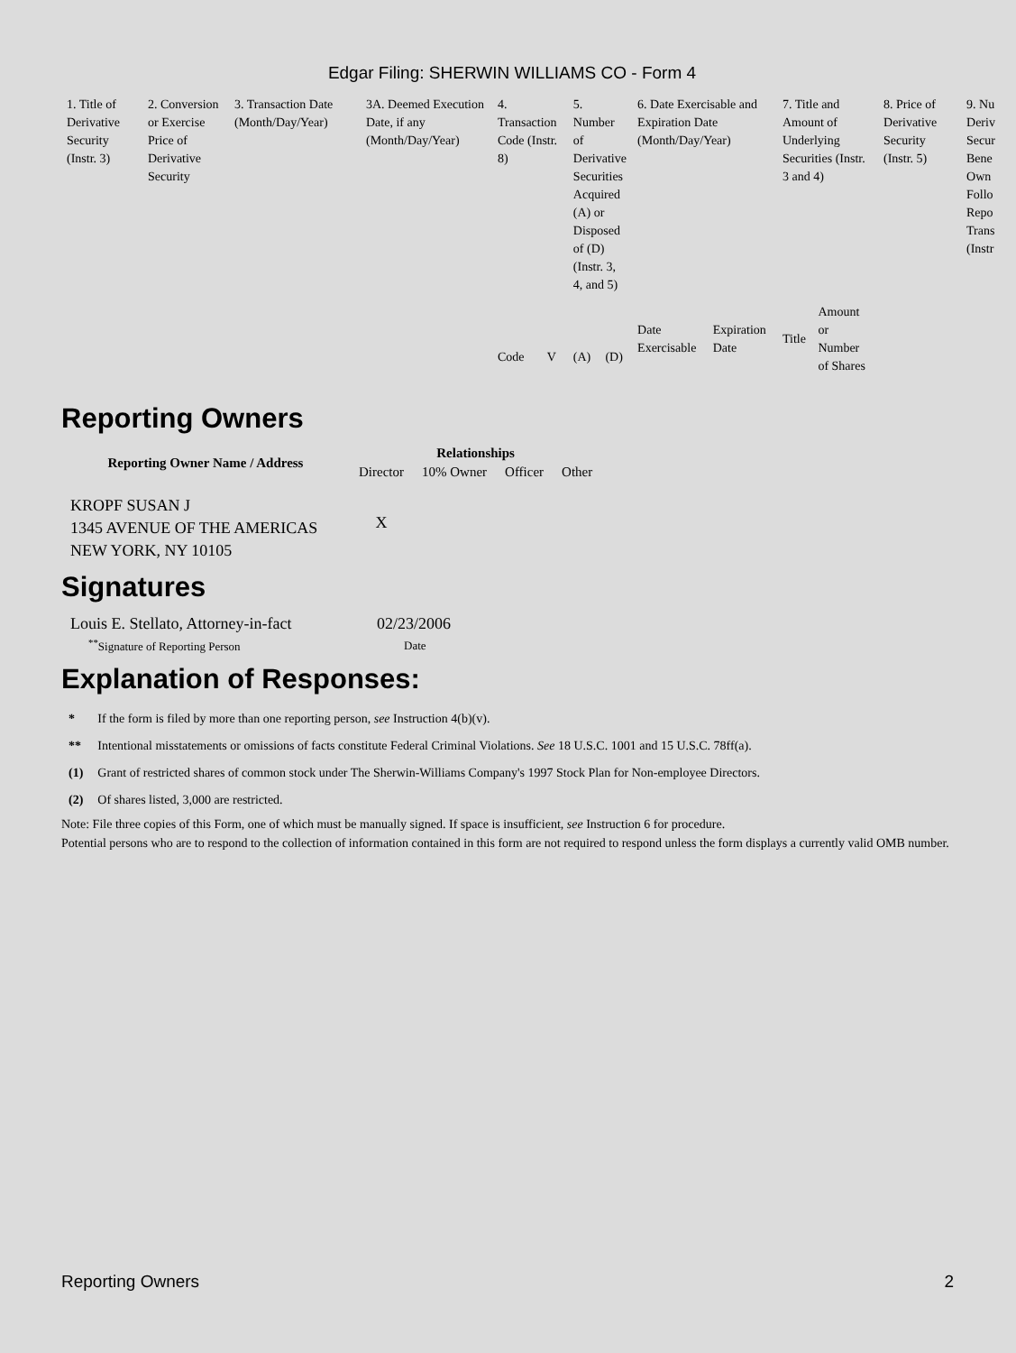Edgar Filing: SHERWIN WILLIAMS CO - Form 4
| 1. Title of Derivative Security (Instr. 3) | 2. Conversion or Exercise Price of Derivative Security | 3. Transaction Date (Month/Day/Year) | 3A. Deemed Execution Date, if any (Month/Day/Year) | 4. Transaction Code (Instr. 8) | | 5. Number of Derivative Securities Acquired (A) or Disposed of (D) (Instr. 3, 4, and 5) | | 6. Date Exercisable and Expiration Date (Month/Day/Year) | | 7. Title and Amount of Underlying Securities (Instr. 3 and 4) | | 8. Price of Derivative Security (Instr. 5) | 9. Nu Deriv Secur Bene Own Follo Repo Trans (Instr |
| --- | --- | --- | --- | --- | --- | --- | --- | --- | --- | --- | --- | --- | --- |
| | | | | Code | V | (A) | (D) | Date Exercisable | Expiration Date | Title | Amount or Number of Shares | | |
Reporting Owners
| Reporting Owner Name / Address | Relationships | | | |
| --- | --- | --- | --- | --- |
| | Director | 10% Owner | Officer | Other |
| KROPF SUSAN J 1345 AVENUE OF THE AMERICAS NEW YORK, NY 10105 | X | | | |
Signatures
| Louis E. Stellato, Attorney-in-fact | 02/23/2006 |
| <sup>**</sup> Signature of Reporting Person | Date |
Explanation of Responses:
| * | If the form is filed by more than one reporting person, see Instruction 4(b)(v). |
| ** | Intentional misstatements or omissions of facts constitute Federal Criminal Violations. See 18 U.S.C. 1001 and 15 U.S.C. 78ff(a). |
| (1) | Grant of restricted shares of common stock under The Sherwin-Williams Company's 1997 Stock Plan for Non-employee Directors. |
| (2) | Of shares listed, 3,000 are restricted. |
Note: File three copies of this Form, one of which must be manually signed. If space is insufficient, see Instruction 6 for procedure.
Potential persons who are to respond to the collection of information contained in this form are not required to respond unless the form displays a currently valid OMB number.
Reporting Owners 2